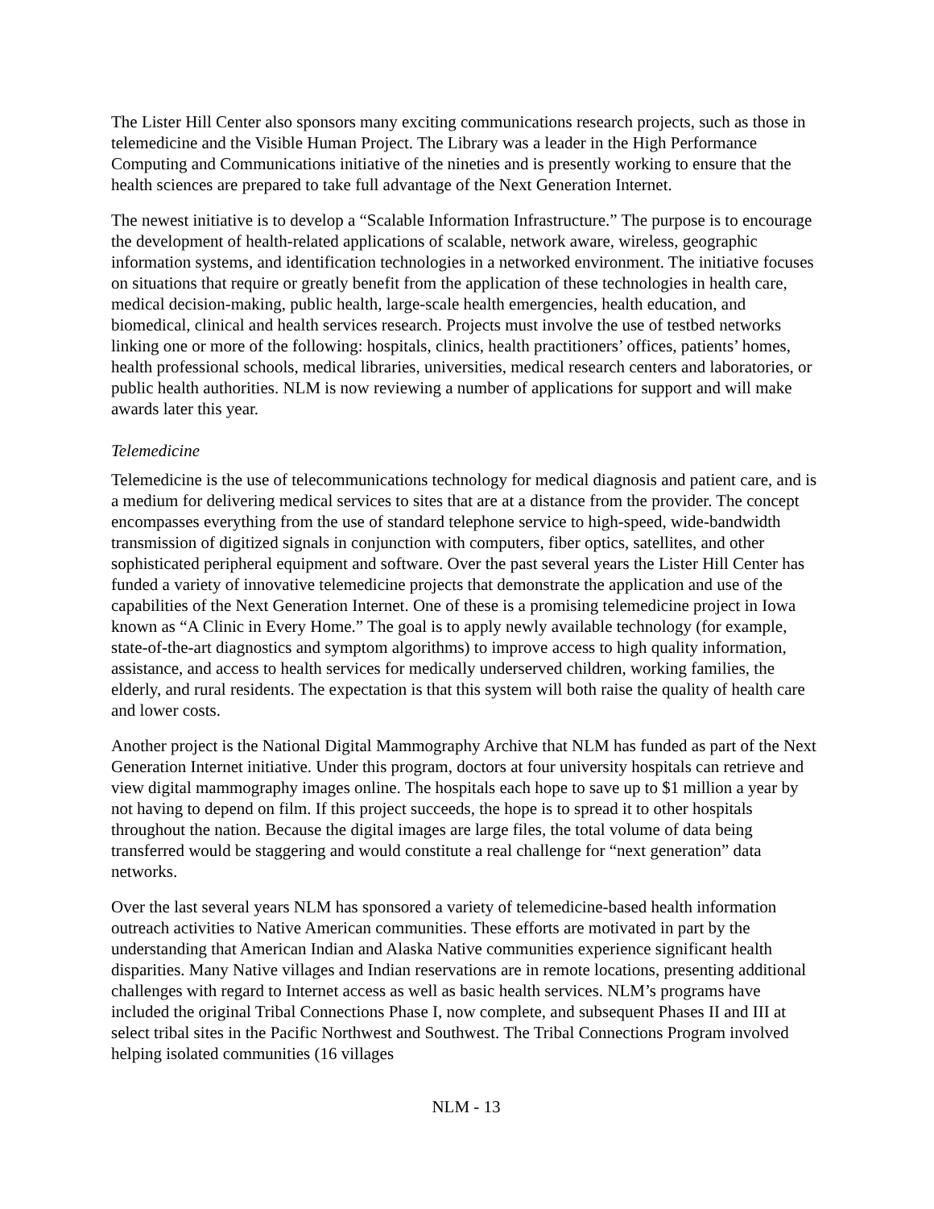The Lister Hill Center also sponsors many exciting communications research projects, such as those in telemedicine and the Visible Human Project. The Library was a leader in the High Performance Computing and Communications initiative of the nineties and is presently working to ensure that the health sciences are prepared to take full advantage of the Next Generation Internet.
The newest initiative is to develop a “Scalable Information Infrastructure.” The purpose is to encourage the development of health-related applications of scalable, network aware, wireless, geographic information systems, and identification technologies in a networked environment. The initiative focuses on situations that require or greatly benefit from the application of these technologies in health care, medical decision-making, public health, large-scale health emergencies, health education, and biomedical, clinical and health services research. Projects must involve the use of testbed networks linking one or more of the following: hospitals, clinics, health practitioners’ offices, patients’ homes, health professional schools, medical libraries, universities, medical research centers and laboratories, or public health authorities. NLM is now reviewing a number of applications for support and will make awards later this year.
Telemedicine
Telemedicine is the use of telecommunications technology for medical diagnosis and patient care, and is a medium for delivering medical services to sites that are at a distance from the provider. The concept encompasses everything from the use of standard telephone service to high-speed, wide-bandwidth transmission of digitized signals in conjunction with computers, fiber optics, satellites, and other sophisticated peripheral equipment and software. Over the past several years the Lister Hill Center has funded a variety of innovative telemedicine projects that demonstrate the application and use of the capabilities of the Next Generation Internet. One of these is a promising telemedicine project in Iowa known as “A Clinic in Every Home.” The goal is to apply newly available technology (for example, state-of-the-art diagnostics and symptom algorithms) to improve access to high quality information, assistance, and access to health services for medically underserved children, working families, the elderly, and rural residents. The expectation is that this system will both raise the quality of health care and lower costs.
Another project is the National Digital Mammography Archive that NLM has funded as part of the Next Generation Internet initiative. Under this program, doctors at four university hospitals can retrieve and view digital mammography images online. The hospitals each hope to save up to $1 million a year by not having to depend on film. If this project succeeds, the hope is to spread it to other hospitals throughout the nation. Because the digital images are large files, the total volume of data being transferred would be staggering and would constitute a real challenge for “next generation” data networks.
Over the last several years NLM has sponsored a variety of telemedicine-based health information outreach activities to Native American communities. These efforts are motivated in part by the understanding that American Indian and Alaska Native communities experience significant health disparities. Many Native villages and Indian reservations are in remote locations, presenting additional challenges with regard to Internet access as well as basic health services. NLM’s programs have included the original Tribal Connections Phase I, now complete, and subsequent Phases II and III at select tribal sites in the Pacific Northwest and Southwest. The Tribal Connections Program involved helping isolated communities (16 villages
NLM - 13